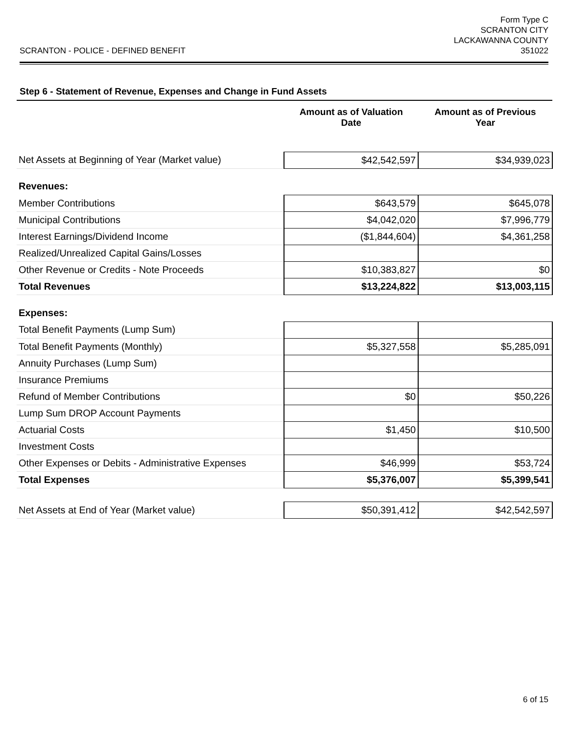SCRANTON - POLICE - DEFINED BENEFIT
Form Type C
SCRANTON CITY
LACKAWANNA COUNTY
351022
Step 6 - Statement of Revenue, Expenses and Change in Fund Assets
| | Amount as of Valuation Date | Amount as of Previous Year |
| --- | --- | --- |
| Net Assets at Beginning of Year (Market value) | $42,542,597 | $34,939,023 |
| Revenues: | | |
| Member Contributions | $643,579 | $645,078 |
| Municipal Contributions | $4,042,020 | $7,996,779 |
| Interest Earnings/Dividend Income | ($1,844,604) | $4,361,258 |
| Realized/Unrealized Capital Gains/Losses | | |
| Other Revenue or Credits - Note Proceeds | $10,383,827 | $0 |
| Total Revenues | $13,224,822 | $13,003,115 |
| Expenses: | | |
| Total Benefit Payments (Lump Sum) | | |
| Total Benefit Payments (Monthly) | $5,327,558 | $5,285,091 |
| Annuity Purchases (Lump Sum) | | |
| Insurance Premiums | | |
| Refund of Member Contributions | $0 | $50,226 |
| Lump Sum DROP Account Payments | | |
| Actuarial Costs | $1,450 | $10,500 |
| Investment Costs | | |
| Other Expenses or Debits - Administrative Expenses | $46,999 | $53,724 |
| Total Expenses | $5,376,007 | $5,399,541 |
| Net Assets at End of Year (Market value) | $50,391,412 | $42,542,597 |
6 of 15